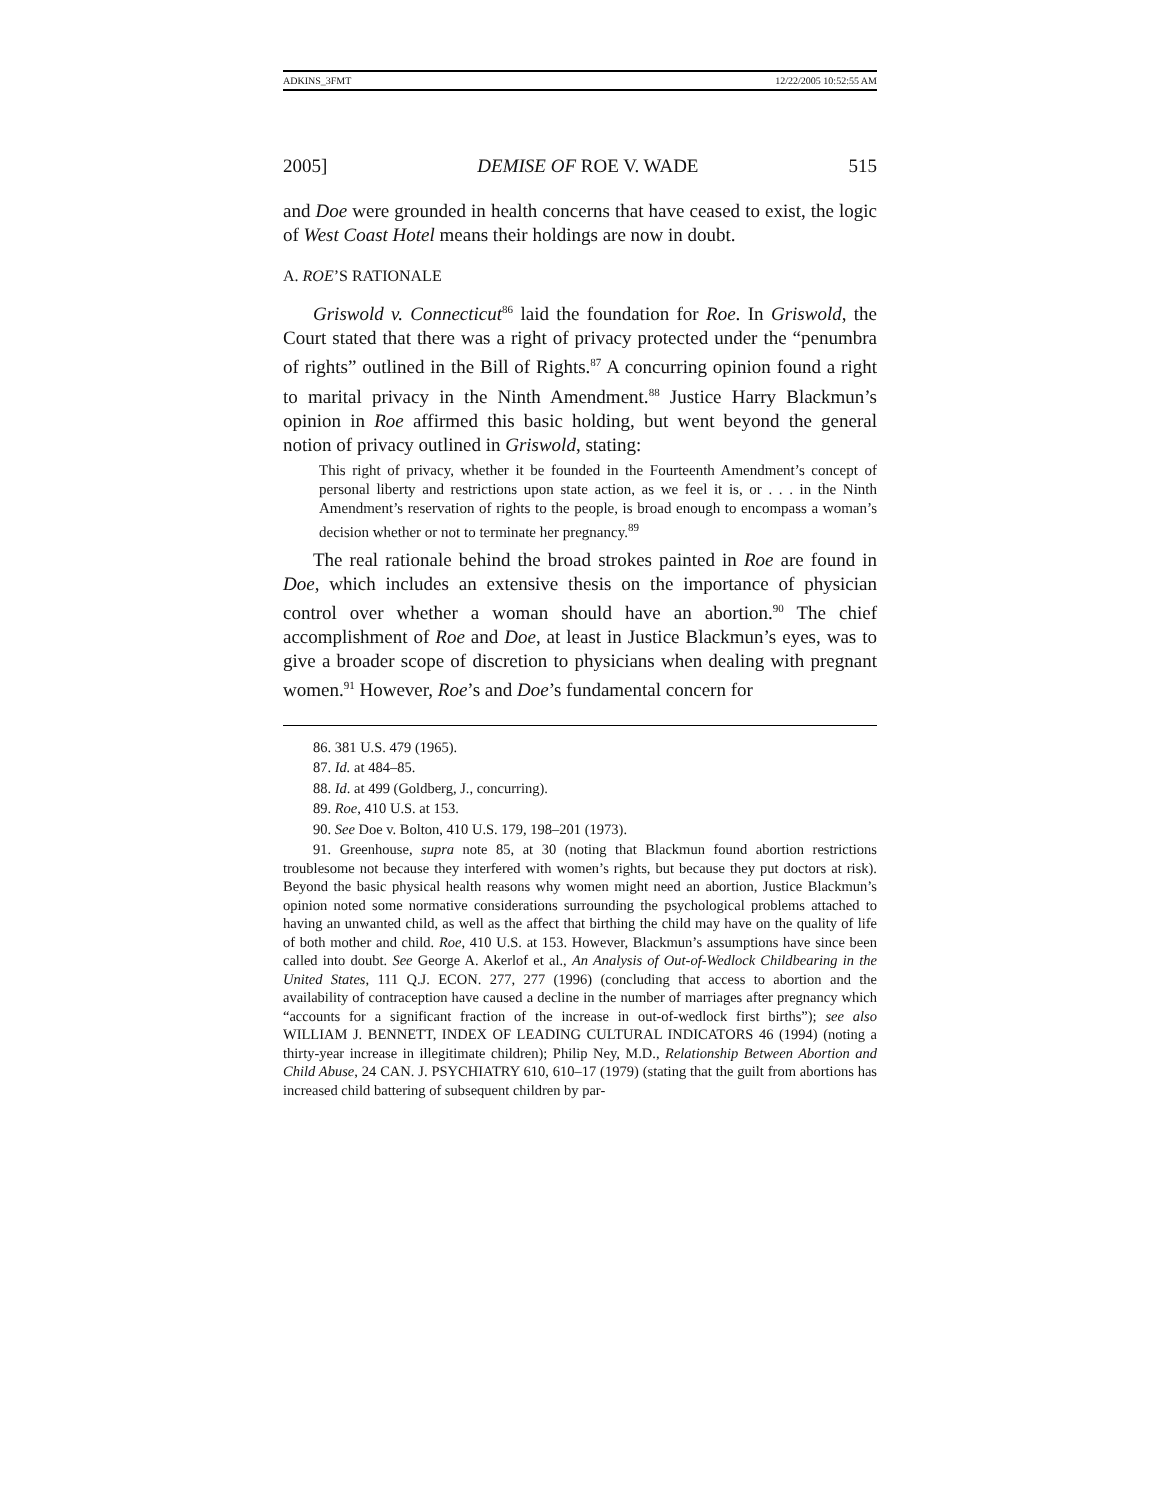ADKINS_3FMT 12/22/2005 10:52:55 AM
2005] DEMISE OF ROE V. WADE 515
and Doe were grounded in health concerns that have ceased to exist, the logic of West Coast Hotel means their holdings are now in doubt.
A. ROE’S RATIONALE
Griswold v. Connecticut<sup>86</sup> laid the foundation for Roe. In Griswold, the Court stated that there was a right of privacy protected under the “penumbra of rights” outlined in the Bill of Rights.<sup>87</sup> A concurring opinion found a right to marital privacy in the Ninth Amendment.<sup>88</sup> Justice Harry Blackmun’s opinion in Roe affirmed this basic holding, but went beyond the general notion of privacy outlined in Griswold, stating:
This right of privacy, whether it be founded in the Fourteenth Amendment’s concept of personal liberty and restrictions upon state action, as we feel it is, or . . . in the Ninth Amendment’s reservation of rights to the people, is broad enough to encompass a woman’s decision whether or not to terminate her pregnancy.<sup>89</sup>
The real rationale behind the broad strokes painted in Roe are found in Doe, which includes an extensive thesis on the importance of physician control over whether a woman should have an abortion.<sup>90</sup> The chief accomplishment of Roe and Doe, at least in Justice Blackmun’s eyes, was to give a broader scope of discretion to physicians when dealing with pregnant women.<sup>91</sup> However, Roe’s and Doe’s fundamental concern for
86. 381 U.S. 479 (1965).
87. Id. at 484–85.
88. Id. at 499 (Goldberg, J., concurring).
89. Roe, 410 U.S. at 153.
90. See Doe v. Bolton, 410 U.S. 179, 198–201 (1973).
91. Greenhouse, supra note 85, at 30 (noting that Blackmun found abortion restrictions troublesome not because they interfered with women’s rights, but because they put doctors at risk). Beyond the basic physical health reasons why women might need an abortion, Justice Blackmun’s opinion noted some normative considerations surrounding the psychological problems attached to having an unwanted child, as well as the affect that birthing the child may have on the quality of life of both mother and child. Roe, 410 U.S. at 153. However, Blackmun’s assumptions have since been called into doubt. See George A. Akerlof et al., An Analysis of Out-of-Wedlock Childbearing in the United States, 111 Q.J. ECON. 277, 277 (1996) (concluding that access to abortion and the availability of contraception have caused a decline in the number of marriages after pregnancy which “accounts for a significant fraction of the increase in out-of-wedlock first births”); see also WILLIAM J. BENNETT, INDEX OF LEADING CULTURAL INDICATORS 46 (1994) (noting a thirty-year increase in illegitimate children); Philip Ney, M.D., Relationship Between Abortion and Child Abuse, 24 CAN. J. PSYCHIATRY 610, 610–17 (1979) (stating that the guilt from abortions has increased child battering of subsequent children by par-